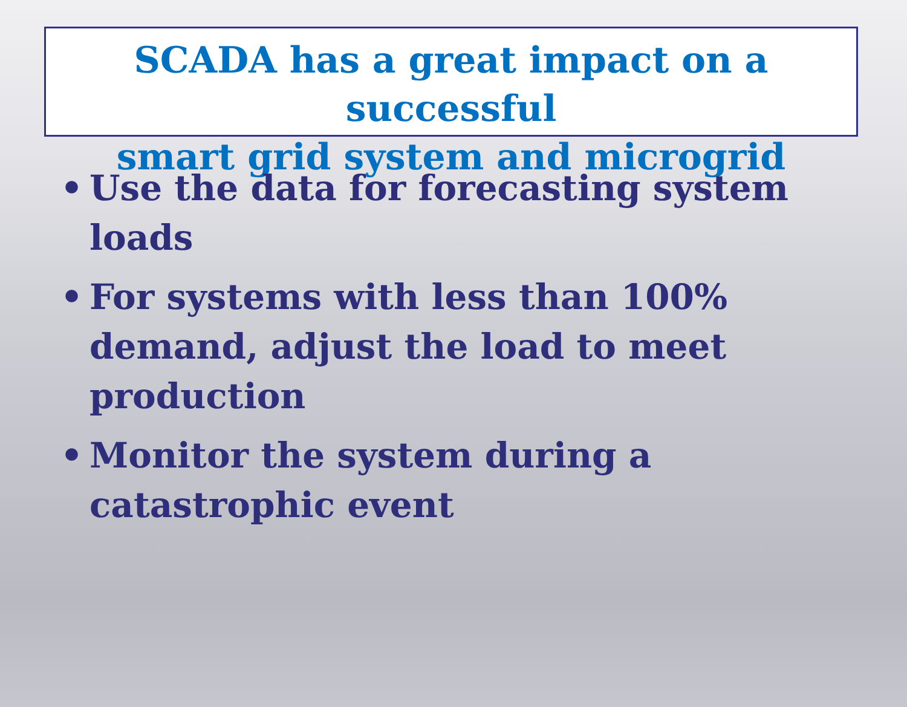SCADA has a great impact on a successful
smart grid system and microgrid
• Use the data for forecasting system loads
• For systems with less than 100% demand, adjust the load to meet production
• Monitor the system during a catastrophic event